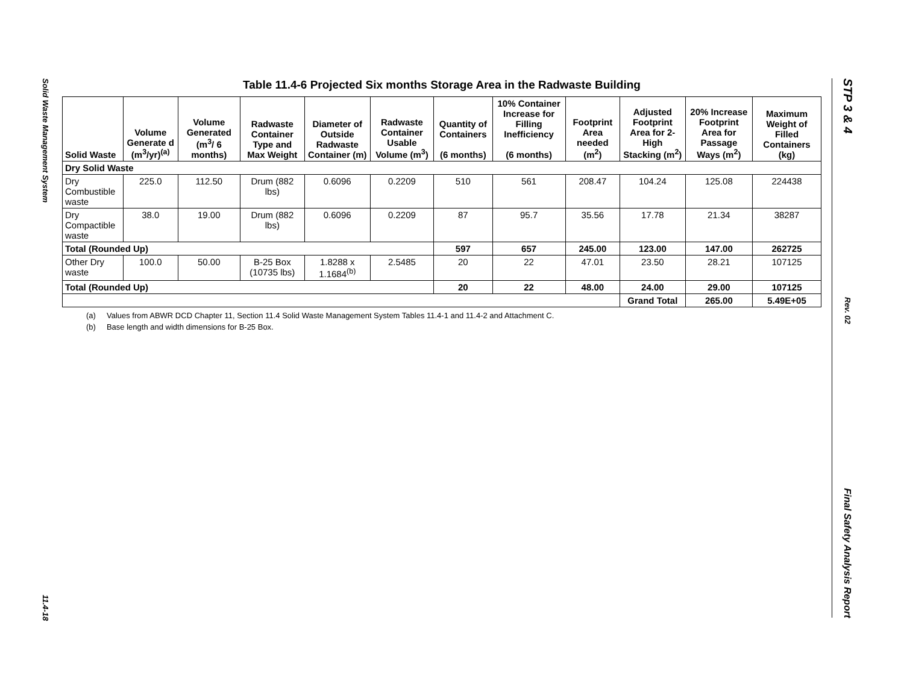Solid Waste Management System
11.4-18
STP 3 & 4
Rev. 02
Final Safety Analysis Report
Table 11.4-6 Projected Six months Storage Area in the Radwaste Building
| Solid Waste | Volume Generate d (m<sup>3</sup>/yr)<sup>(a)</sup> | Volume Generated (m<sup>3</sup>/ 6 months) | Radwaste Container Type and Max Weight | Diameter of Outside Radwaste Container (m) | Radwaste Container Usable Volume (m<sup>3</sup>) | Quantity of Containers (6 months) | 10% Container Increase for Filling Inefficiency (6 months) | Footprint Area needed (m<sup>2</sup>) | Adjusted Footprint Area for 2-High Stacking (m<sup>2</sup>) | 20% Increase Footprint Area for Passage Ways (m<sup>2</sup>) | Maximum Weight of Filled Containers (kg) |
| --- | --- | --- | --- | --- | --- | --- | --- | --- | --- | --- | --- |
| Dry Solid Waste | | | | | | | | | | | |
| Dry Combustible waste | 225.0 | 112.50 | Drum (882 lbs) | 0.6096 | 0.2209 | 510 | 561 | 208.47 | 104.24 | 125.08 | 224438 |
| Dry Compactible waste | 38.0 | 19.00 | Drum (882 lbs) | 0.6096 | 0.2209 | 87 | 95.7 | 35.56 | 17.78 | 21.34 | 38287 |
| Total (Rounded Up) | | | | | | 597 | 657 | 245.00 | 123.00 | 147.00 | 262725 |
| Other Dry waste | 100.0 | 50.00 | B-25 Box (10735 lbs) | 1.8288 x 1.1684<sup>(b)</sup> | 2.5485 | 20 | 22 | 47.01 | 23.50 | 28.21 | 107125 |
| Total (Rounded Up) | | | | | | 20 | 22 | 48.00 | 24.00 | 29.00 | 107125 |
| | | | | | | | | | Grand Total | 265.00 | 5.49E+05 |
(a) Values from ABWR DCD Chapter 11, Section 11.4 Solid Waste Management System Tables 11.4-1 and 11.4-2 and Attachment C.
(b) Base length and width dimensions for B-25 Box.